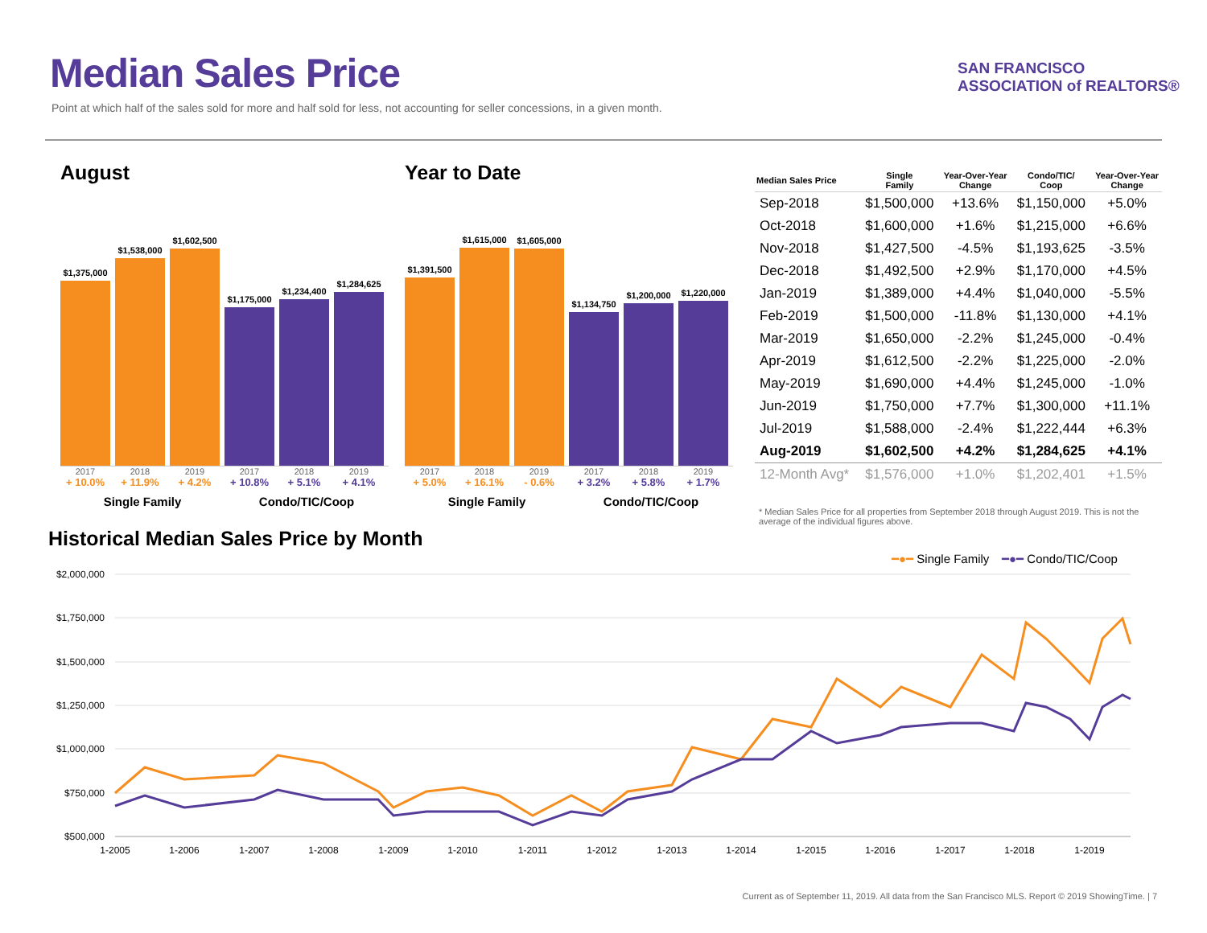Median Sales Price
Point at which half of the sales sold for more and half sold for less, not accounting for seller concessions, in a given month.
SAN FRANCISCO
ASSOCIATION of REALTORS®
August
$1,375,000
$1,538,000
$1,602,500
$1,175,000
$1,234,400
$1,284,625
2017 2018 2019 2017 2018 2019
+ 10.0% + 11.9% + 4.2% + 10.8% + 5.1% + 4.1%
Single Family Condo/TIC/Coop
Year to Date
$1,391,500
$1,615,000
$1,605,000
$1,134,750
$1,200,000
$1,220,000
2017 2018 2019 2017 2018 2019
+ 5.0% + 16.1% - 0.6% + 3.2% + 5.8% + 1.7%
Single Family Condo/TIC/Coop
| Median Sales Price | Single Family | Year-Over-Year Change | Condo/TIC/ Coop | Year-Over-Year Change |
| --- | --- | --- | --- | --- |
| Sep-2018 | $1,500,000 | +13.6% | $1,150,000 | +5.0% |
| Oct-2018 | $1,600,000 | +1.6% | $1,215,000 | +6.6% |
| Nov-2018 | $1,427,500 | -4.5% | $1,193,625 | -3.5% |
| Dec-2018 | $1,492,500 | +2.9% | $1,170,000 | +4.5% |
| Jan-2019 | $1,389,000 | +4.4% | $1,040,000 | -5.5% |
| Feb-2019 | $1,500,000 | -11.8% | $1,130,000 | +4.1% |
| Mar-2019 | $1,650,000 | -2.2% | $1,245,000 | -0.4% |
| Apr-2019 | $1,612,500 | -2.2% | $1,225,000 | -2.0% |
| May-2019 | $1,690,000 | +4.4% | $1,245,000 | -1.0% |
| Jun-2019 | $1,750,000 | +7.7% | $1,300,000 | +11.1% |
| Jul-2019 | $1,588,000 | -2.4% | $1,222,444 | +6.3% |
| Aug-2019 | $1,602,500 | +4.2% | $1,284,625 | +4.1% |
| 12-Month Avg* | $1,576,000 | +1.0% | $1,202,401 | +1.5% |
* Median Sales Price for all properties from September 2018 through August 2019. This is not the average of the individual figures above.
Historical Median Sales Price by Month
━●━ Single Family
━●━ Condo/TIC/Coop
$2,000,000
$1,750,000
$1,500,000
$1,250,000
$1,000,000
$750,000
$500,000
1-2005
1-2006
1-2007
1-2008
1-2009
1-2010
1-2011
1-2012
1-2013
1-2014
1-2015
1-2016
1-2017
1-2018
1-2019
Current as of September 11, 2019. All data from the San Francisco MLS. Report © 2019 ShowingTime. | 7